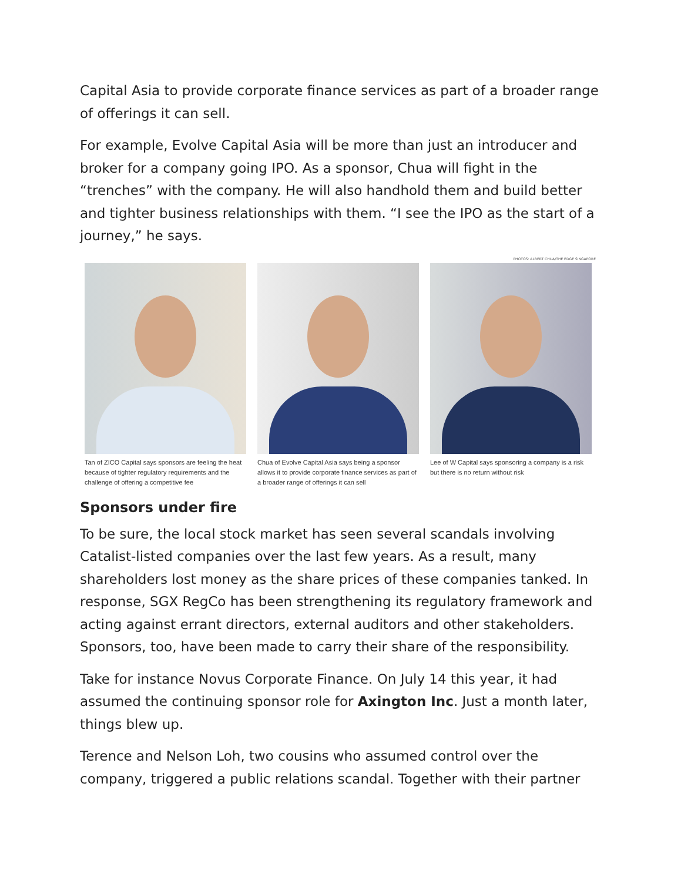Capital Asia to provide corporate finance services as part of a broader range of offerings it can sell.
For example, Evolve Capital Asia will be more than just an introducer and broker for a company going IPO. As a sponsor, Chua will fight in the “trenches” with the company. He will also handhold them and build better and tighter business relationships with them. “I see the IPO as the start of a journey,” he says.
PHOTOS: ALBERT CHUA/THE EDGE SINGAPORE
Tan of ZICO Capital says sponsors are feeling the heat because of tighter regulatory requirements and the challenge of offering a competitive fee
Chua of Evolve Capital Asia says being a sponsor allows it to provide corporate finance services as part of a broader range of offerings it can sell
Lee of W Capital says sponsoring a company is a risk but there is no return without risk
Sponsors under fire
To be sure, the local stock market has seen several scandals involving Catalist-listed companies over the last few years. As a result, many shareholders lost money as the share prices of these companies tanked. In response, SGX RegCo has been strengthening its regulatory framework and acting against errant directors, external auditors and other stakeholders. Sponsors, too, have been made to carry their share of the responsibility.
Take for instance Novus Corporate Finance. On July 14 this year, it had assumed the continuing sponsor role for Axington Inc. Just a month later, things blew up.
Terence and Nelson Loh, two cousins who assumed control over the company, triggered a public relations scandal. Together with their partner